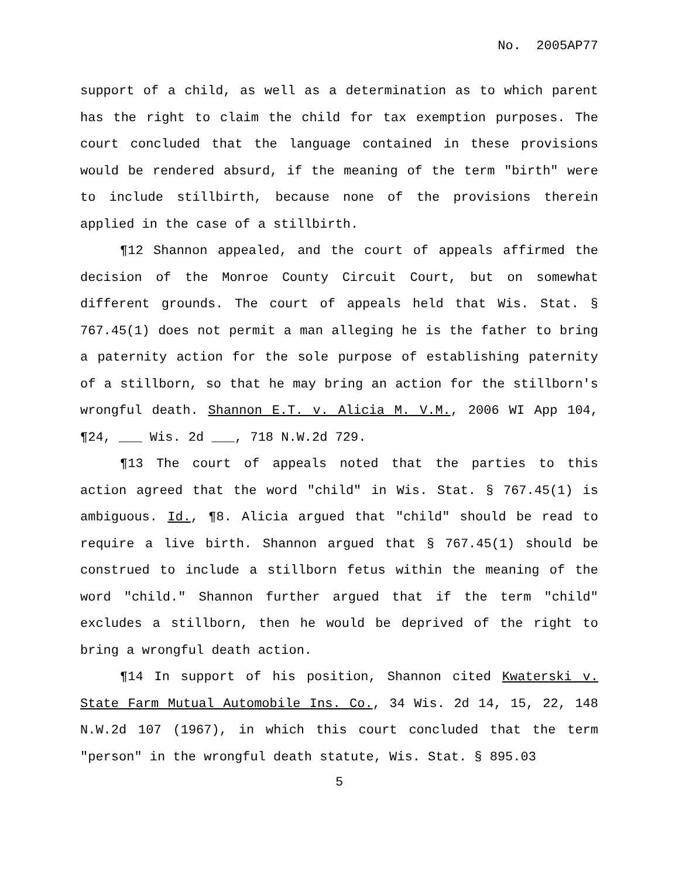No. 2005AP77
support of a child, as well as a determination as to which parent has the right to claim the child for tax exemption purposes. The court concluded that the language contained in these provisions would be rendered absurd, if the meaning of the term "birth" were to include stillbirth, because none of the provisions therein applied in the case of a stillbirth.
¶12 Shannon appealed, and the court of appeals affirmed the decision of the Monroe County Circuit Court, but on somewhat different grounds. The court of appeals held that Wis. Stat. § 767.45(1) does not permit a man alleging he is the father to bring a paternity action for the sole purpose of establishing paternity of a stillborn, so that he may bring an action for the stillborn's wrongful death. Shannon E.T. v. Alicia M. V.M., 2006 WI App 104, ¶24, ___ Wis. 2d ___, 718 N.W.2d 729.
¶13 The court of appeals noted that the parties to this action agreed that the word "child" in Wis. Stat. § 767.45(1) is ambiguous. Id., ¶8. Alicia argued that "child" should be read to require a live birth. Shannon argued that § 767.45(1) should be construed to include a stillborn fetus within the meaning of the word "child." Shannon further argued that if the term "child" excludes a stillborn, then he would be deprived of the right to bring a wrongful death action.
¶14 In support of his position, Shannon cited Kwaterski v. State Farm Mutual Automobile Ins. Co., 34 Wis. 2d 14, 15, 22, 148 N.W.2d 107 (1967), in which this court concluded that the term "person" in the wrongful death statute, Wis. Stat. § 895.03
5